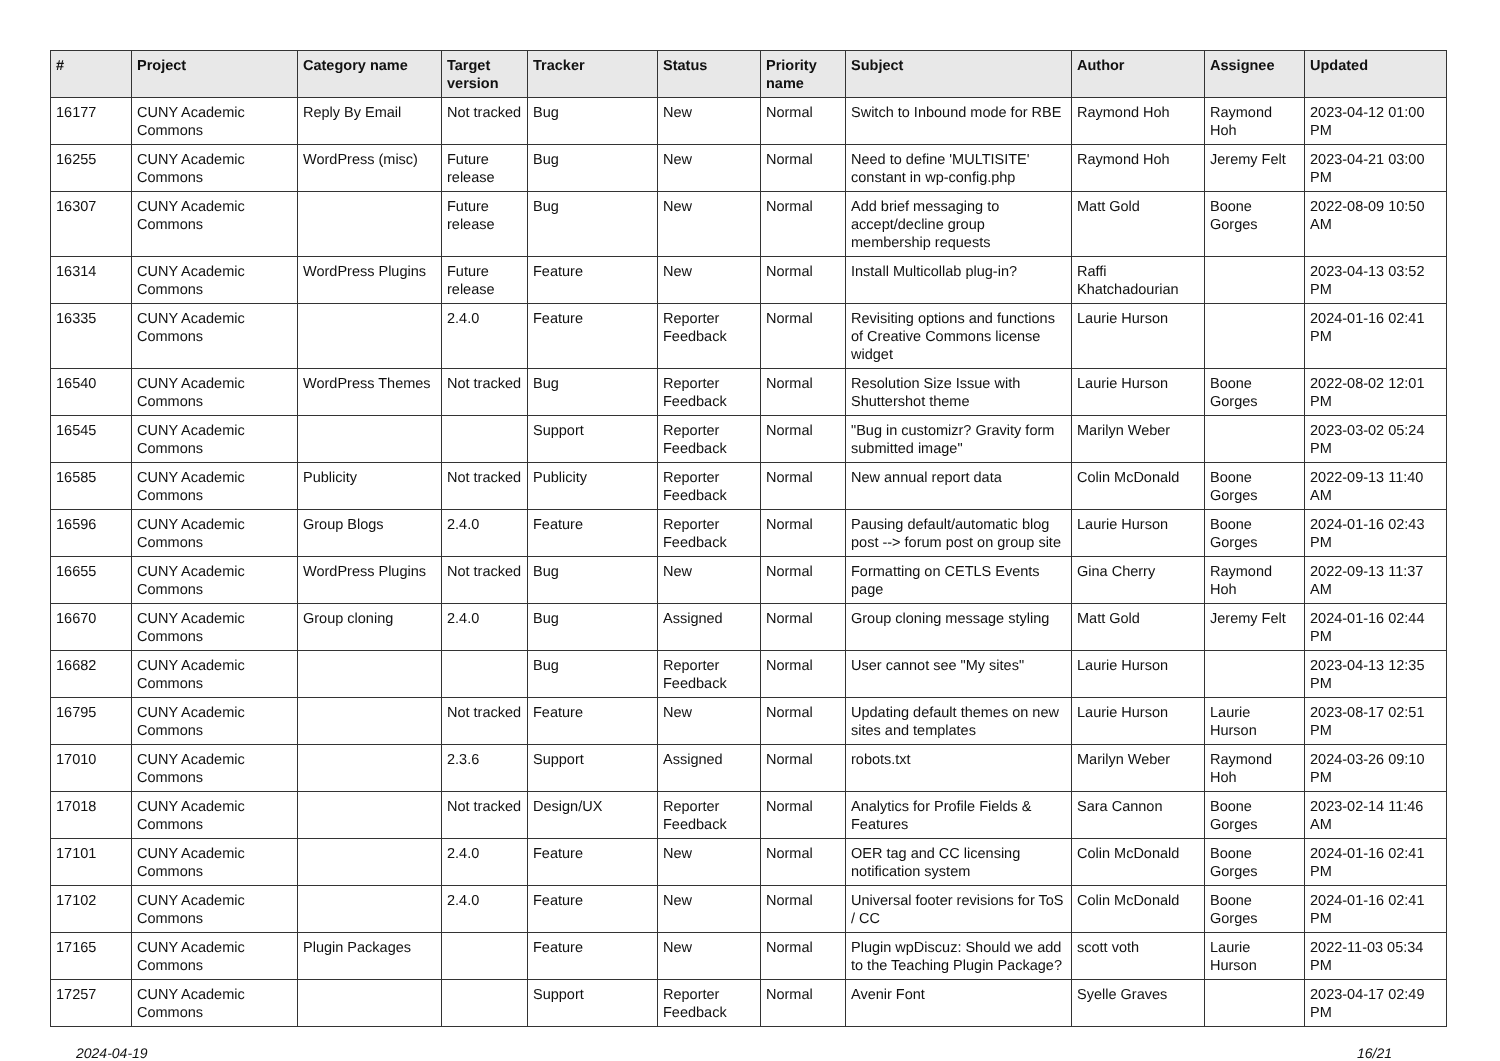| # | Project | Category name | Target version | Tracker | Status | Priority name | Subject | Author | Assignee | Updated |
| --- | --- | --- | --- | --- | --- | --- | --- | --- | --- | --- |
| 16177 | CUNY Academic Commons | Reply By Email | Not tracked | Bug | New | Normal | Switch to Inbound mode for RBE | Raymond Hoh | Raymond Hoh | 2023-04-12 01:00 PM |
| 16255 | CUNY Academic Commons | WordPress (misc) | Future release | Bug | New | Normal | Need to define 'MULTISITE' constant in wp-config.php | Raymond Hoh | Jeremy Felt | 2023-04-21 03:00 PM |
| 16307 | CUNY Academic Commons | | Future release | Bug | New | Normal | Add brief messaging to accept/decline group membership requests | Matt Gold | Boone Gorges | 2022-08-09 10:50 AM |
| 16314 | CUNY Academic Commons | WordPress Plugins | Future release | Feature | New | Normal | Install Multicollab plug-in? | Raffi Khatchadourian | | 2023-04-13 03:52 PM |
| 16335 | CUNY Academic Commons | | 2.4.0 | Feature | Reporter Feedback | Normal | Revisiting options and functions of Creative Commons license widget | Laurie Hurson | | 2024-01-16 02:41 PM |
| 16540 | CUNY Academic Commons | WordPress Themes | Not tracked | Bug | Reporter Feedback | Normal | Resolution Size Issue with Shuttershot theme | Laurie Hurson | Boone Gorges | 2022-08-02 12:01 PM |
| 16545 | CUNY Academic Commons | | | Support | Reporter Feedback | Normal | "Bug in customizr? Gravity form submitted image" | Marilyn Weber | | 2023-03-02 05:24 PM |
| 16585 | CUNY Academic Commons | Publicity | Not tracked | Publicity | Reporter Feedback | Normal | New annual report data | Colin McDonald | Boone Gorges | 2022-09-13 11:40 AM |
| 16596 | CUNY Academic Commons | Group Blogs | 2.4.0 | Feature | Reporter Feedback | Normal | Pausing default/automatic blog post --> forum post on group site | Laurie Hurson | Boone Gorges | 2024-01-16 02:43 PM |
| 16655 | CUNY Academic Commons | WordPress Plugins | Not tracked | Bug | New | Normal | Formatting on CETLS Events page | Gina Cherry | Raymond Hoh | 2022-09-13 11:37 AM |
| 16670 | CUNY Academic Commons | Group cloning | 2.4.0 | Bug | Assigned | Normal | Group cloning message styling | Matt Gold | Jeremy Felt | 2024-01-16 02:44 PM |
| 16682 | CUNY Academic Commons | | | Bug | Reporter Feedback | Normal | User cannot see "My sites" | Laurie Hurson | | 2023-04-13 12:35 PM |
| 16795 | CUNY Academic Commons | | Not tracked | Feature | New | Normal | Updating default themes on new sites and templates | Laurie Hurson | Laurie Hurson | 2023-08-17 02:51 PM |
| 17010 | CUNY Academic Commons | | 2.3.6 | Support | Assigned | Normal | robots.txt | Marilyn Weber | Raymond Hoh | 2024-03-26 09:10 PM |
| 17018 | CUNY Academic Commons | | Not tracked | Design/UX | Reporter Feedback | Normal | Analytics for Profile Fields & Features | Sara Cannon | Boone Gorges | 2023-02-14 11:46 AM |
| 17101 | CUNY Academic Commons | | 2.4.0 | Feature | New | Normal | OER tag and CC licensing notification system | Colin McDonald | Boone Gorges | 2024-01-16 02:41 PM |
| 17102 | CUNY Academic Commons | | 2.4.0 | Feature | New | Normal | Universal footer revisions for ToS / CC | Colin McDonald | Boone Gorges | 2024-01-16 02:41 PM |
| 17165 | CUNY Academic Commons | Plugin Packages | | Feature | New | Normal | Plugin wpDiscuz: Should we add to the Teaching Plugin Package? | scott voth | Laurie Hurson | 2022-11-03 05:34 PM |
| 17257 | CUNY Academic Commons | | | Support | Reporter Feedback | Normal | Avenir Font | Syelle Graves | | 2023-04-17 02:49 PM |
2024-04-19 16/21